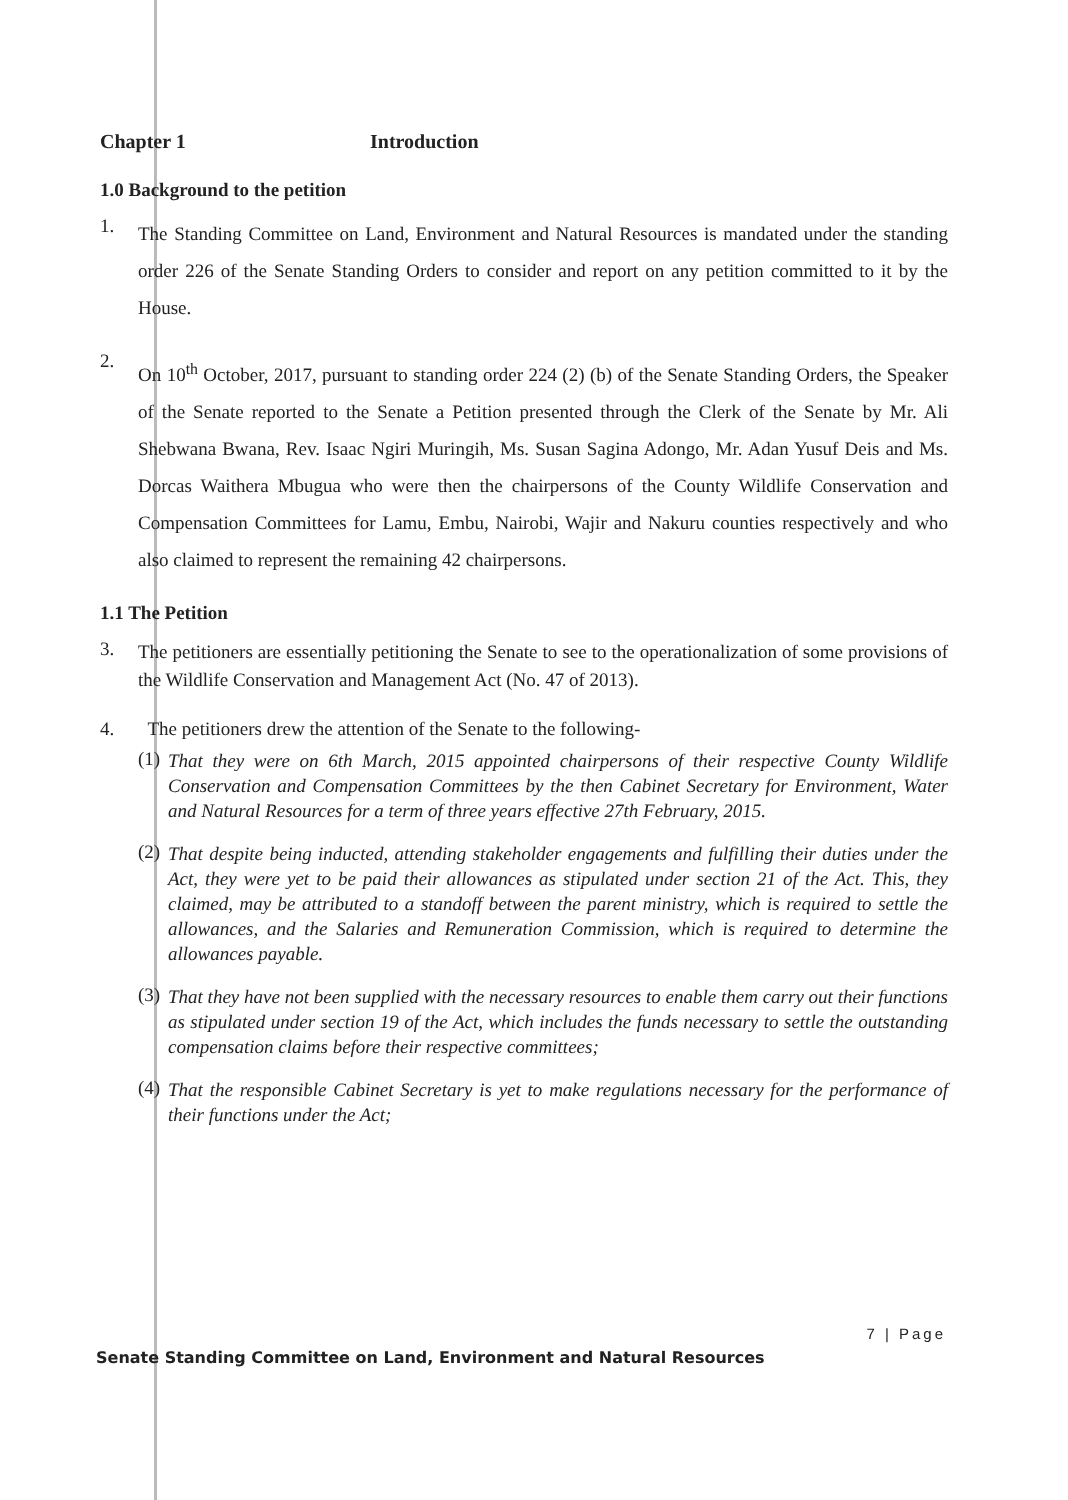Chapter 1 Introduction
1.0 Background to the petition
1.
The Standing Committee on Land, Environment and Natural Resources is mandated under the standing order 226 of the Senate Standing Orders to consider and report on any petition committed to it by the House.
2.
On 10<sup>th</sup> October, 2017, pursuant to standing order 224 (2) (b) of the Senate Standing Orders, the Speaker of the Senate reported to the Senate a Petition presented through the Clerk of the Senate by Mr. Ali Shebwana Bwana, Rev. Isaac Ngiri Muringih, Ms. Susan Sagina Adongo, Mr. Adan Yusuf Deis and Ms. Dorcas Waithera Mbugua who were then the chairpersons of the County Wildlife Conservation and Compensation Committees for Lamu, Embu, Nairobi, Wajir and Nakuru counties respectively and who also claimed to represent the remaining 42 chairpersons.
1.1 The Petition
3.
The petitioners are essentially petitioning the Senate to see to the operationalization of some provisions of the Wildlife Conservation and Management Act (No. 47 of 2013).
4. The petitioners drew the attention of the Senate to the following-
(1) That they were on 6th March, 2015 appointed chairpersons of their respective County Wildlife Conservation and Compensation Committees by the then Cabinet Secretary for Environment, Water and Natural Resources for a term of three years effective 27th February, 2015.
(2) That despite being inducted, attending stakeholder engagements and fulfilling their duties under the Act, they were yet to be paid their allowances as stipulated under section 21 of the Act. This, they claimed, may be attributed to a standoff between the parent ministry, which is required to settle the allowances, and the Salaries and Remuneration Commission, which is required to determine the allowances payable.
(3) That they have not been supplied with the necessary resources to enable them carry out their functions as stipulated under section 19 of the Act, which includes the funds necessary to settle the outstanding compensation claims before their respective committees;
(4) That the responsible Cabinet Secretary is yet to make regulations necessary for the performance of their functions under the Act;
7 | Page
Senate Standing Committee on Land, Environment and Natural Resources